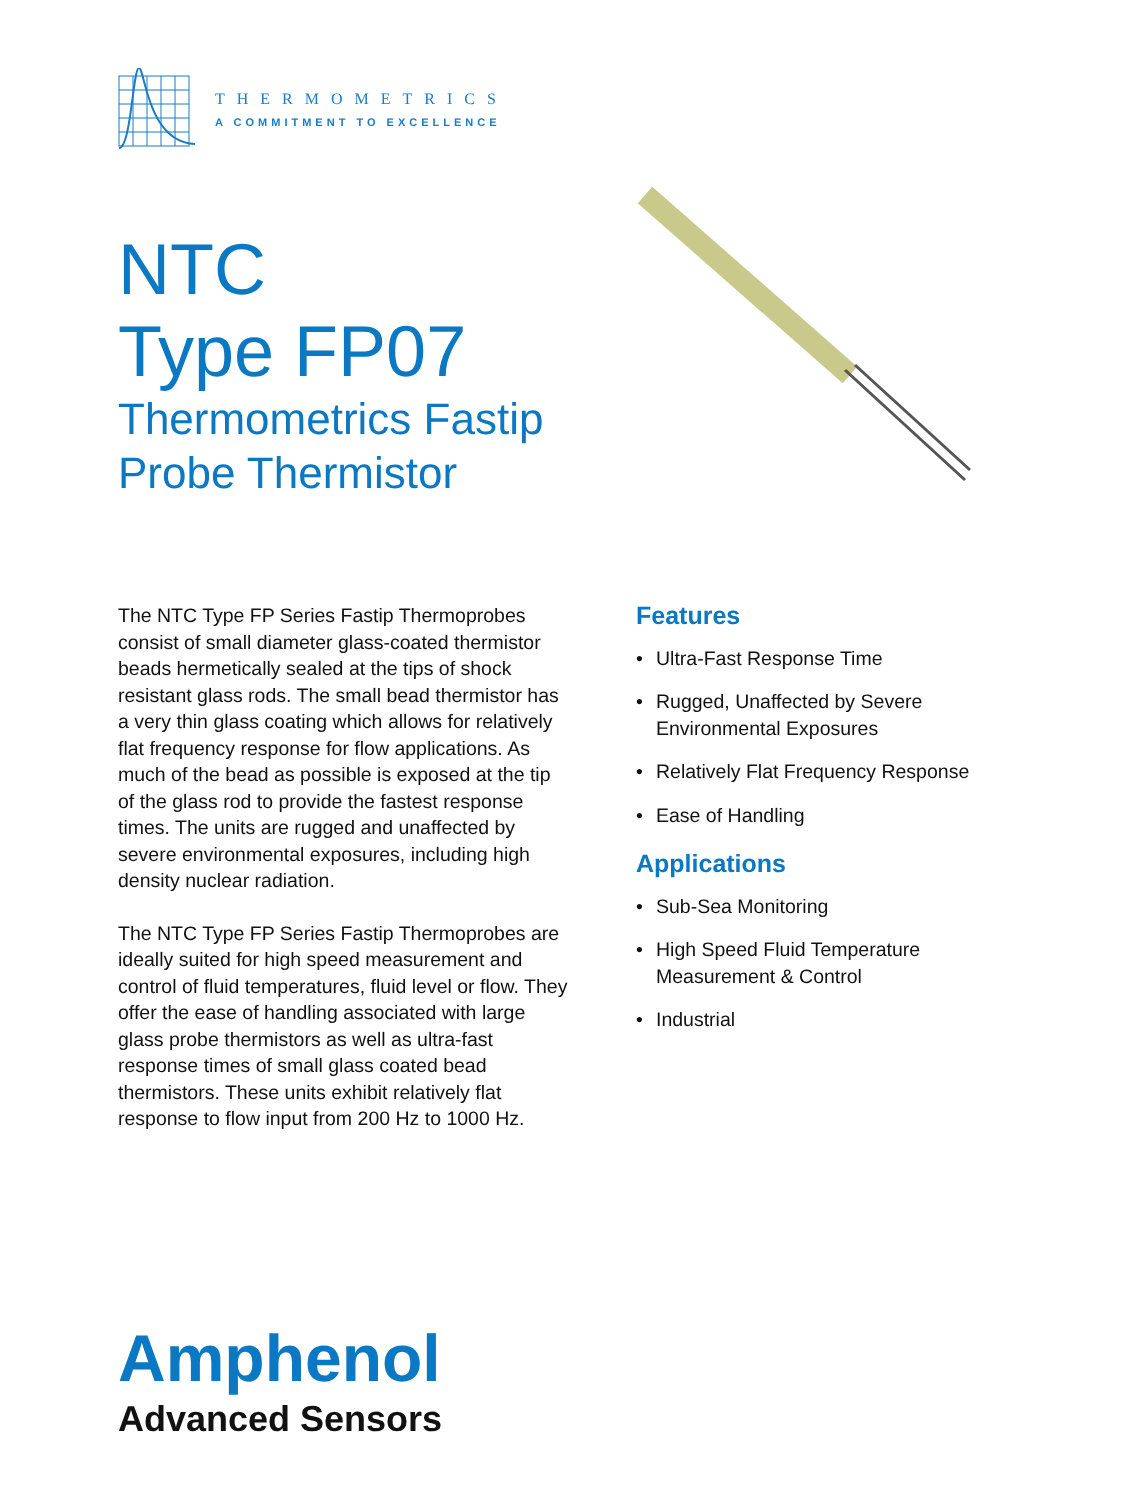THERMOMETRICS
A COMMITMENT TO EXCELLENCE
NTC
Type FP07
Thermometrics Fastip
Probe Thermistor
The NTC Type FP Series Fastip Thermoprobes consist of small diameter glass-coated thermistor beads hermetically sealed at the tips of shock resistant glass rods. The small bead thermistor has a very thin glass coating which allows for relatively flat frequency response for flow applications. As much of the bead as possible is exposed at the tip of the glass rod to provide the fastest response times. The units are rugged and unaffected by severe environmental exposures, including high density nuclear radiation.
The NTC Type FP Series Fastip Thermoprobes are ideally suited for high speed measurement and control of fluid temperatures, fluid level or flow. They offer the ease of handling associated with large glass probe thermistors as well as ultra-fast response times of small glass coated bead thermistors. These units exhibit relatively flat response to flow input from 200 Hz to 1000 Hz.
Features
• Ultra-Fast Response Time
• Rugged, Unaffected by Severe Environmental Exposures
• Relatively Flat Frequency Response
• Ease of Handling
Applications
• Sub-Sea Monitoring
• High Speed Fluid Temperature Measurement & Control
• Industrial
Amphenol
Advanced Sensors